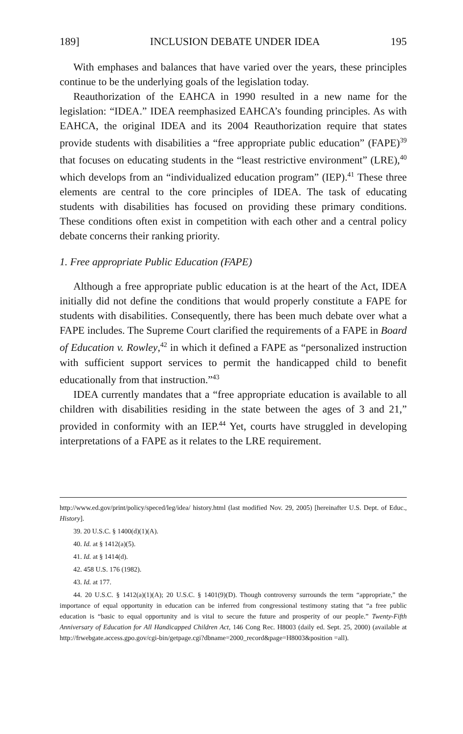189] INCLUSION DEBATE UNDER IDEA 195
With emphases and balances that have varied over the years, these principles continue to be the underlying goals of the legislation today.
Reauthorization of the EAHCA in 1990 resulted in a new name for the legislation: “IDEA.” IDEA reemphasized EAHCA’s founding principles. As with EAHCA, the original IDEA and its 2004 Reauthorization require that states provide students with disabilities a “free appropriate public education” (FAPE)<sup>39</sup> that focuses on educating students in the “least restrictive environment” (LRE),<sup>40</sup> which develops from an “individualized education program” (IEP).<sup>41</sup> These three elements are central to the core principles of IDEA. The task of educating students with disabilities has focused on providing these primary conditions. These conditions often exist in competition with each other and a central policy debate concerns their ranking priority.
1. Free appropriate Public Education (FAPE)
Although a free appropriate public education is at the heart of the Act, IDEA initially did not define the conditions that would properly constitute a FAPE for students with disabilities. Consequently, there has been much debate over what a FAPE includes. The Supreme Court clarified the requirements of a FAPE in Board of Education v. Rowley,<sup>42</sup> in which it defined a FAPE as “personalized instruction with sufficient support services to permit the handicapped child to benefit educationally from that instruction.”<sup>43</sup>
IDEA currently mandates that a “free appropriate education is available to all children with disabilities residing in the state between the ages of 3 and 21,” provided in conformity with an IEP.<sup>44</sup> Yet, courts have struggled in developing interpretations of a FAPE as it relates to the LRE requirement.
http://www.ed.gov/print/policy/speced/leg/idea/ history.html (last modified Nov. 29, 2005) [hereinafter U.S. Dept. of Educ., History].
39. 20 U.S.C. § 1400(d)(1)(A).
40. Id. at § 1412(a)(5).
41. Id. at § 1414(d).
42. 458 U.S. 176 (1982).
43. Id. at 177.
44. 20 U.S.C. § 1412(a)(1)(A); 20 U.S.C. § 1401(9)(D). Though controversy surrounds the term “appropriate,” the importance of equal opportunity in education can be inferred from congressional testimony stating that “a free public education is “basic to equal opportunity and is vital to secure the future and prosperity of our people.” Twenty-Fifth Anniversary of Education for All Handicapped Children Act, 146 Cong Rec. H8003 (daily ed. Sept. 25, 2000) (available at http://frwebgate.access.gpo.gov/cgi-bin/getpage.cgi?dbname=2000_record&page=H8003&position =all).